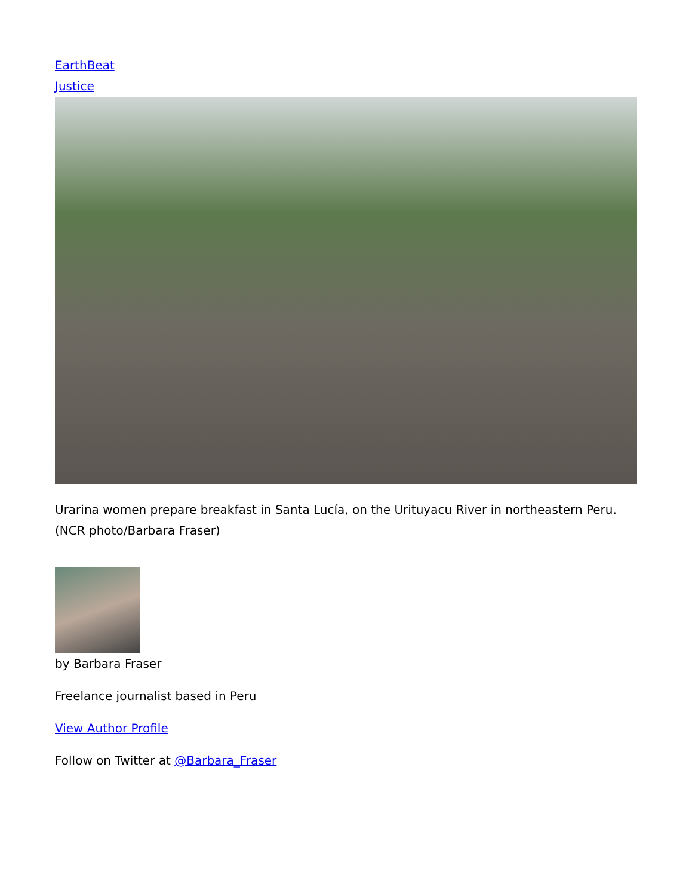EarthBeat
Justice
Urarina women prepare breakfast in Santa Lucía, on the Urituyacu River in northeastern Peru. (NCR photo/Barbara Fraser)
by Barbara Fraser
Freelance journalist based in Peru
View Author Profile
Follow on Twitter at @Barbara_Fraser